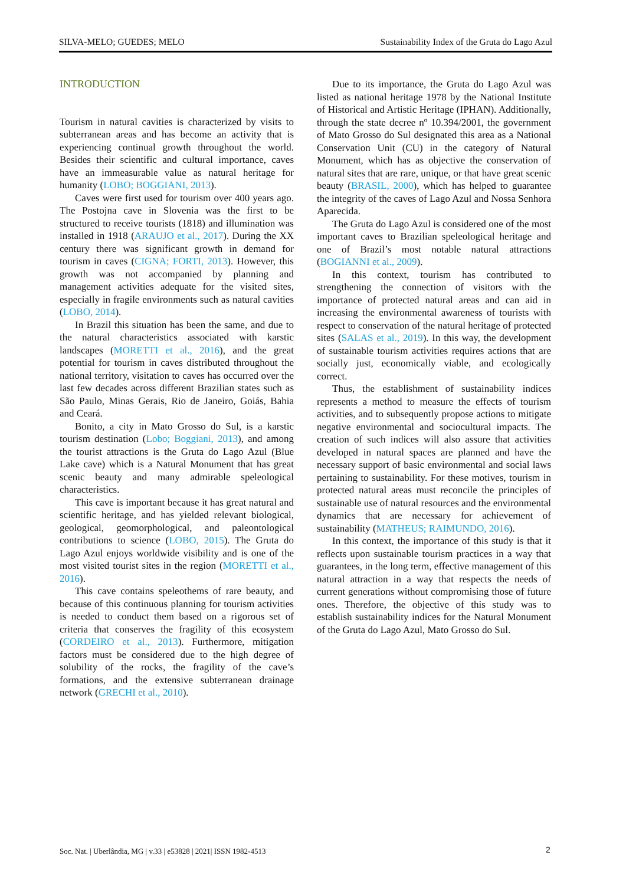SILVA-MELO; GUEDES; MELO Sustainability Index of the Gruta do Lago Azul
INTRODUCTION
Tourism in natural cavities is characterized by visits to subterranean areas and has become an activity that is experiencing continual growth throughout the world. Besides their scientific and cultural importance, caves have an immeasurable value as natural heritage for humanity (LOBO; BOGGIANI, 2013).
Caves were first used for tourism over 400 years ago. The Postojna cave in Slovenia was the first to be structured to receive tourists (1818) and illumination was installed in 1918 (ARAUJO et al., 2017). During the XX century there was significant growth in demand for tourism in caves (CIGNA; FORTI, 2013). However, this growth was not accompanied by planning and management activities adequate for the visited sites, especially in fragile environments such as natural cavities (LOBO, 2014).
In Brazil this situation has been the same, and due to the natural characteristics associated with karstic landscapes (MORETTI et al., 2016), and the great potential for tourism in caves distributed throughout the national territory, visitation to caves has occurred over the last few decades across different Brazilian states such as São Paulo, Minas Gerais, Rio de Janeiro, Goiás, Bahia and Ceará.
Bonito, a city in Mato Grosso do Sul, is a karstic tourism destination (Lobo; Boggiani, 2013), and among the tourist attractions is the Gruta do Lago Azul (Blue Lake cave) which is a Natural Monument that has great scenic beauty and many admirable speleological characteristics.
This cave is important because it has great natural and scientific heritage, and has yielded relevant biological, geological, geomorphological, and paleontological contributions to science (LOBO, 2015). The Gruta do Lago Azul enjoys worldwide visibility and is one of the most visited tourist sites in the region (MORETTI et al., 2016).
This cave contains speleothems of rare beauty, and because of this continuous planning for tourism activities is needed to conduct them based on a rigorous set of criteria that conserves the fragility of this ecosystem (CORDEIRO et al., 2013). Furthermore, mitigation factors must be considered due to the high degree of solubility of the rocks, the fragility of the cave’s formations, and the extensive subterranean drainage network (GRECHI et al., 2010).
Due to its importance, the Gruta do Lago Azul was listed as national heritage 1978 by the National Institute of Historical and Artistic Heritage (IPHAN). Additionally, through the state decree nº 10.394/2001, the government of Mato Grosso do Sul designated this area as a National Conservation Unit (CU) in the category of Natural Monument, which has as objective the conservation of natural sites that are rare, unique, or that have great scenic beauty (BRASIL, 2000), which has helped to guarantee the integrity of the caves of Lago Azul and Nossa Senhora Aparecida.
The Gruta do Lago Azul is considered one of the most important caves to Brazilian speleological heritage and one of Brazil’s most notable natural attractions (BOGIANNI et al., 2009).
In this context, tourism has contributed to strengthening the connection of visitors with the importance of protected natural areas and can aid in increasing the environmental awareness of tourists with respect to conservation of the natural heritage of protected sites (SALAS et al., 2019). In this way, the development of sustainable tourism activities requires actions that are socially just, economically viable, and ecologically correct.
Thus, the establishment of sustainability indices represents a method to measure the effects of tourism activities, and to subsequently propose actions to mitigate negative environmental and sociocultural impacts. The creation of such indices will also assure that activities developed in natural spaces are planned and have the necessary support of basic environmental and social laws pertaining to sustainability. For these motives, tourism in protected natural areas must reconcile the principles of sustainable use of natural resources and the environmental dynamics that are necessary for achievement of sustainability (MATHEUS; RAIMUNDO, 2016).
In this context, the importance of this study is that it reflects upon sustainable tourism practices in a way that guarantees, in the long term, effective management of this natural attraction in a way that respects the needs of current generations without compromising those of future ones. Therefore, the objective of this study was to establish sustainability indices for the Natural Monument of the Gruta do Lago Azul, Mato Grosso do Sul.
Soc. Nat. | Uberlândia, MG | v.33 | e53828 | 2021| ISSN 1982-4513
2